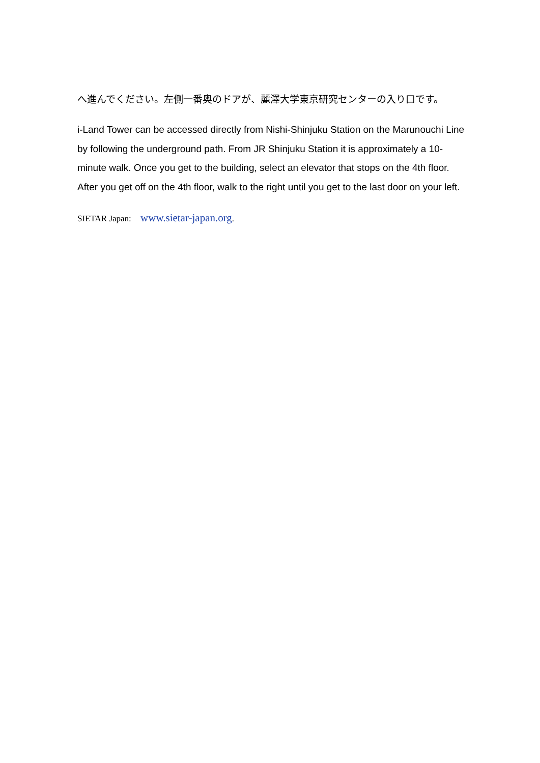へ進んでください。左側一番奥のドアが、麗澤大学東京研究センターの入り口です。
i-Land Tower can be accessed directly from Nishi-Shinjuku Station on the Marunouchi Line by following the underground path. From JR Shinjuku Station it is approximately a 10-minute walk. Once you get to the building, select an elevator that stops on the 4th floor. After you get off on the 4th floor, walk to the right until you get to the last door on your left.
SIETAR Japan: www.sietar-japan.org.